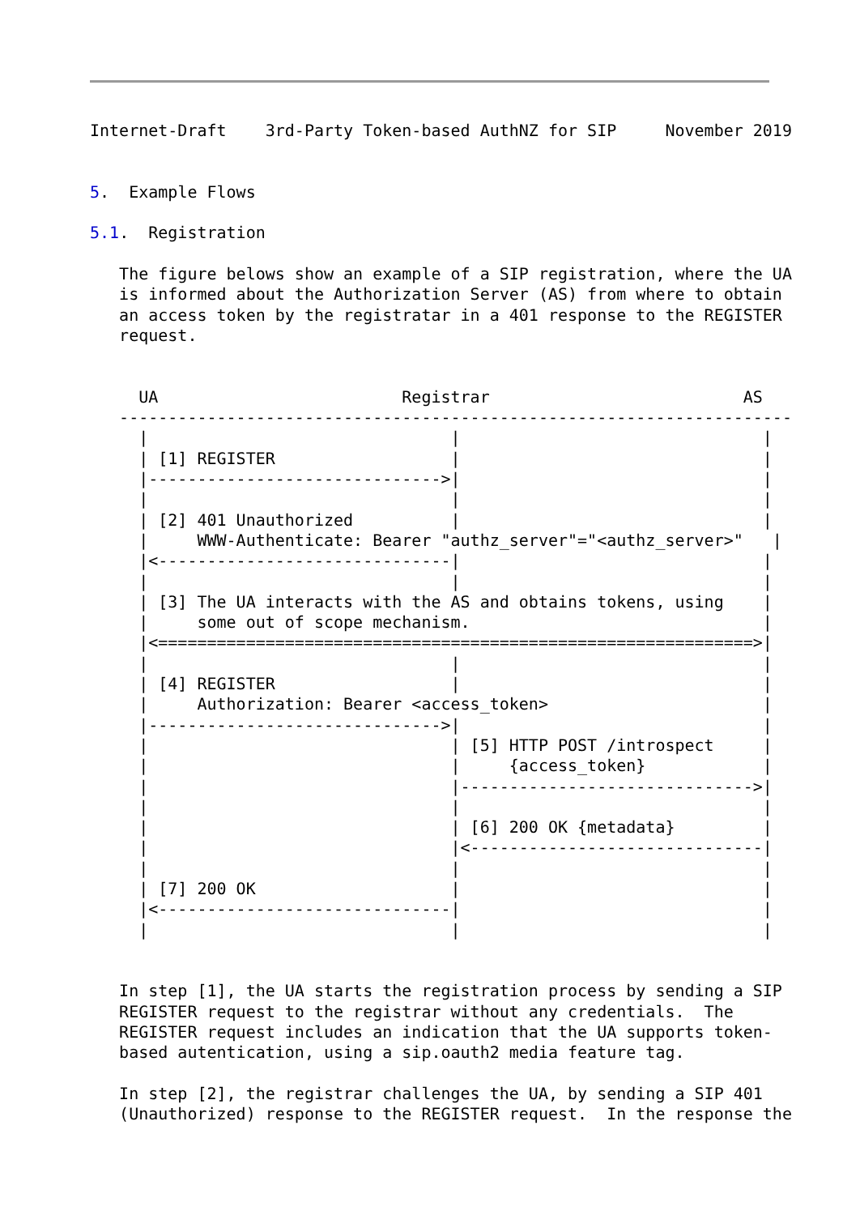Internet-Draft    3rd-Party Token-based AuthNZ for SIP     November 2019


5.  Example Flows

5.1.  Registration

   The figure belows show an example of a SIP registration, where the UA
   is informed about the Authorization Server (AS) from where to obtain
   an access token by the registratar in a 401 response to the REGISTER
   request.


     UA                         Registrar                          AS
   ---------------------------------------------------------------------
     |                               |                               |
     | [1] REGISTER                  |                               |
     |------------------------------>|                               |
     |                               |                               |
     | [2] 401 Unauthorized          |                               |
     |     WWW-Authenticate: Bearer "authz_server"="<authz_server>"   |
     |<------------------------------|                               |
     |                               |                               |
     | [3] The UA interacts with the AS and obtains tokens, using    |
     |     some out of scope mechanism.                              |
     |<=============================================================>|
     |                               |                               |
     | [4] REGISTER                  |                               |
     |     Authorization: Bearer <access_token>                      |
     |------------------------------>|                               |
     |                               | [5] HTTP POST /introspect     |
     |                               |     {access_token}            |
     |                               |------------------------------>|
     |                               |                               |
     |                               | [6] 200 OK {metadata}         |
     |                               |<------------------------------|
     |                               |                               |
     | [7] 200 OK                    |                               |
     |<------------------------------|                               |
     |                               |                               |


   In step [1], the UA starts the registration process by sending a SIP
   REGISTER request to the registrar without any credentials.  The
   REGISTER request includes an indication that the UA supports token-
   based autentication, using a sip.oauth2 media feature tag.

   In step [2], the registrar challenges the UA, by sending a SIP 401
   (Unauthorized) response to the REGISTER request.  In the response the